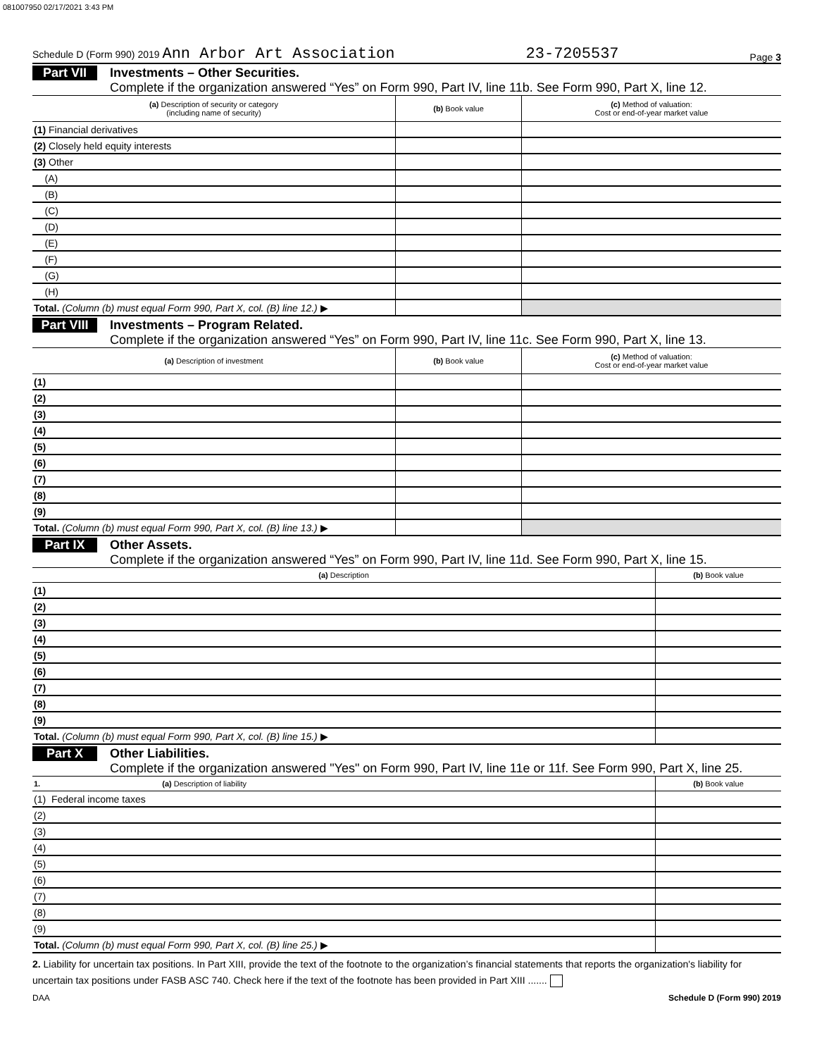081007950 02/17/2021 3:43 PM
Schedule D (Form 990) 2019 Ann Arbor Art Association 23-7205537 Page 3
Part VII Investments – Other Securities.
Complete if the organization answered “Yes” on Form 990, Part IV, line 11b. See Form 990, Part X, line 12.
| (a) Description of security or category (including name of security) | (b) Book value | (c) Method of valuation: Cost or end-of-year market value |
| --- | --- | --- |
| (1) Financial derivatives | | |
| (2) Closely held equity interests | | |
| (3) Other | | |
| (A) | | |
| (B) | | |
| (C) | | |
| (D) | | |
| (E) | | |
| (F) | | |
| (G) | | |
| (H) | | |
| Total. (Column (b) must equal Form 990, Part X, col. (B) line 12.) ▶ | | |
Part VIII Investments – Program Related.
Complete if the organization answered “Yes” on Form 990, Part IV, line 11c. See Form 990, Part X, line 13.
| (a) Description of investment | (b) Book value | (c) Method of valuation: Cost or end-of-year market value |
| --- | --- | --- |
| (1) | | |
| (2) | | |
| (3) | | |
| (4) | | |
| (5) | | |
| (6) | | |
| (7) | | |
| (8) | | |
| (9) | | |
| Total. (Column (b) must equal Form 990, Part X, col. (B) line 13.) ▶ | | |
Part IX Other Assets.
Complete if the organization answered “Yes” on Form 990, Part IV, line 11d. See Form 990, Part X, line 15.
| (a) Description | (b) Book value |
| --- | --- |
| (1) | |
| (2) | |
| (3) | |
| (4) | |
| (5) | |
| (6) | |
| (7) | |
| (8) | |
| (9) | |
| Total. (Column (b) must equal Form 990, Part X, col. (B) line 15.) ▶ | |
Part X Other Liabilities.
Complete if the organization answered "Yes" on Form 990, Part IV, line 11e or 11f. See Form 990, Part X, line 25.
| 1. (a) Description of liability | (b) Book value |
| --- | --- |
| (1) Federal income taxes | |
| (2) | |
| (3) | |
| (4) | |
| (5) | |
| (6) | |
| (7) | |
| (8) | |
| (9) | |
| Total. (Column (b) must equal Form 990, Part X, col. (B) line 25.) ▶ | |
2. Liability for uncertain tax positions. In Part XIII, provide the text of the footnote to the organization’s financial statements that reports the organization's liability for uncertain tax positions under FASB ASC 740. Check here if the text of the footnote has been provided in Part XIII .......
DAA Schedule D (Form 990) 2019